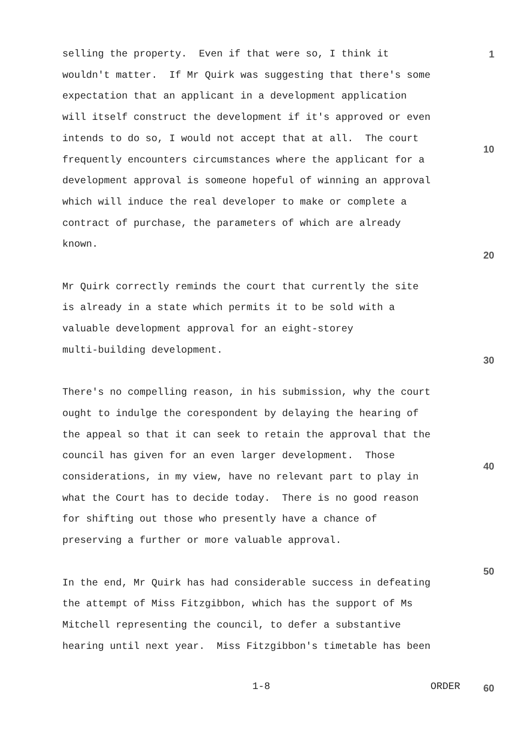1
10
20
30
40
50
selling the property. Even if that were so, I think it wouldn't matter. If Mr Quirk was suggesting that there's some expectation that an applicant in a development application will itself construct the development if it's approved or even intends to do so, I would not accept that at all. The court frequently encounters circumstances where the applicant for a development approval is someone hopeful of winning an approval which will induce the real developer to make or complete a contract of purchase, the parameters of which are already known.
Mr Quirk correctly reminds the court that currently the site is already in a state which permits it to be sold with a valuable development approval for an eight-storey multi-building development.
There's no compelling reason, in his submission, why the court ought to indulge the corespondent by delaying the hearing of the appeal so that it can seek to retain the approval that the council has given for an even larger development. Those considerations, in my view, have no relevant part to play in what the Court has to decide today. There is no good reason for shifting out those who presently have a chance of preserving a further or more valuable approval.
In the end, Mr Quirk has had considerable success in defeating the attempt of Miss Fitzgibbon, which has the support of Ms Mitchell representing the council, to defer a substantive hearing until next year. Miss Fitzgibbon's timetable has been
1-8 ORDER 60